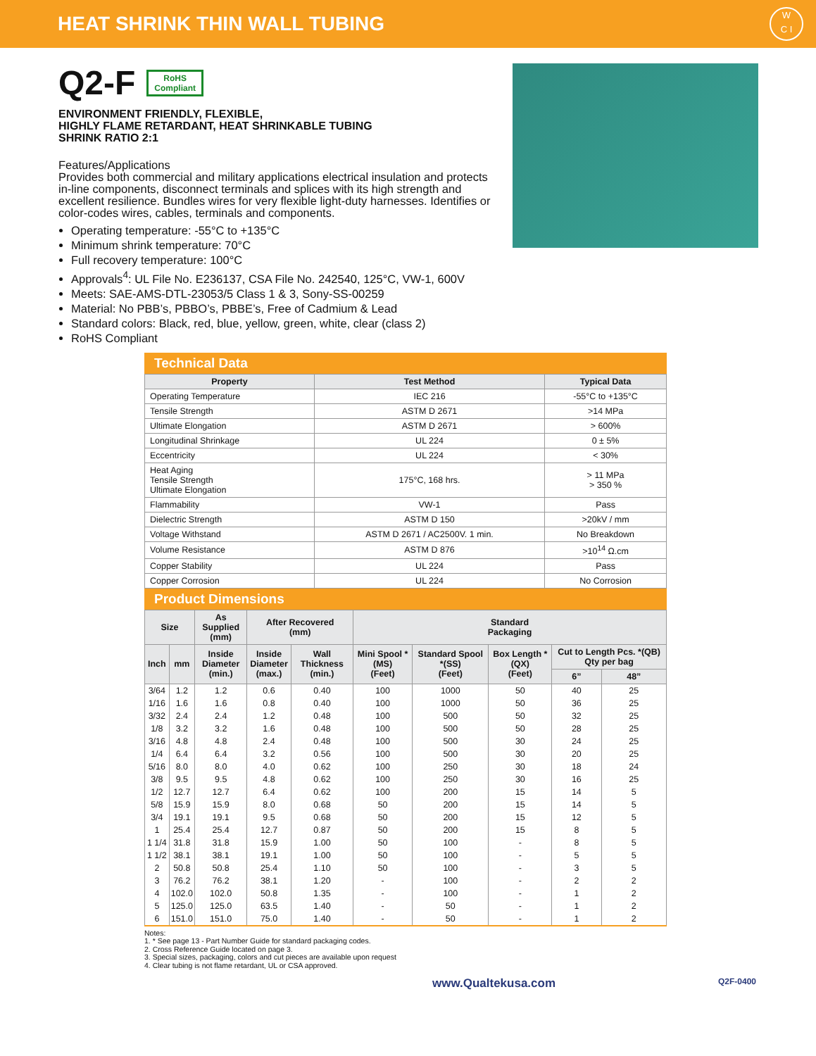HEAT SHRINK THIN WALL TUBING
W
C I
Q2-F RoHS
Compliant
ENVIRONMENT FRIENDLY, FLEXIBLE,
HIGHLY FLAME RETARDANT, HEAT SHRINKABLE TUBING
SHRINK RATIO 2:1
Features/Applications
Provides both commercial and military applications electrical insulation and protects in-line components, disconnect terminals and splices with its high strength and excellent resilience. Bundles wires for very flexible light-duty harnesses. Identifies or color-codes wires, cables, terminals and components.
Operating temperature: -55°C to +135°C
Minimum shrink temperature: 70°C
Full recovery temperature: 100°C
Approvals<sup>4</sup>: UL File No. E236137, CSA File No. 242540, 125°C, VW-1, 600V
Meets: SAE-AMS-DTL-23053/5 Class 1 & 3, Sony-SS-00259
Material: No PBB’s, PBBO’s, PBBE’s, Free of Cadmium & Lead
Standard colors: Black, red, blue, yellow, green, white, clear (class 2)
RoHS Compliant
Technical Data
| Property | Test Method | Typical Data |
| --- | --- | --- |
| Operating Temperature | IEC 216 | -55°C to +135°C |
| Tensile Strength | ASTM D 2671 | >14 MPa |
| Ultimate Elongation | ASTM D 2671 | > 600% |
| Longitudinal Shrinkage | UL 224 | 0 ± 5% |
| Eccentricity | UL 224 | < 30% |
| Heat Aging Tensile Strength Ultimate Elongation | 175°C, 168 hrs. | > 11 MPa > 350 % |
| Flammability | VW-1 | Pass |
| Dielectric Strength | ASTM D 150 | >20kV / mm |
| Voltage Withstand | ASTM D 2671 / AC2500V. 1 min. | No Breakdown |
| Volume Resistance | ASTM D 876 | >10<sup>14</sup> Ω.cm |
| Copper Stability | UL 224 | Pass |
| Copper Corrosion | UL 224 | No Corrosion |
Product Dimensions
| Size | | As Supplied (mm) | After Recovered (mm) | | Standard Packaging | | | | |
| --- | --- | --- | --- | --- | --- | --- | --- | --- | --- |
| Inch | mm | Inside Diameter (min.) | Inside Diameter (max.) | Wall Thickness (min.) | Mini Spool *(MS) (Feet) | Standard Spool *(SS) (Feet) | Box Length *(QX) (Feet) | Cut to Length Pcs. *(QB) Qty per bag | |
| | | | | | | | | 6” | 48” |
| 3/64 | 1.2 | 1.2 | 0.6 | 0.40 | 100 | 1000 | 50 | 40 | 25 |
| 1/16 | 1.6 | 1.6 | 0.8 | 0.40 | 100 | 1000 | 50 | 36 | 25 |
| 3/32 | 2.4 | 2.4 | 1.2 | 0.48 | 100 | 500 | 50 | 32 | 25 |
| 1/8 | 3.2 | 3.2 | 1.6 | 0.48 | 100 | 500 | 50 | 28 | 25 |
| 3/16 | 4.8 | 4.8 | 2.4 | 0.48 | 100 | 500 | 30 | 24 | 25 |
| 1/4 | 6.4 | 6.4 | 3.2 | 0.56 | 100 | 500 | 30 | 20 | 25 |
| 5/16 | 8.0 | 8.0 | 4.0 | 0.62 | 100 | 250 | 30 | 18 | 24 |
| 3/8 | 9.5 | 9.5 | 4.8 | 0.62 | 100 | 250 | 30 | 16 | 25 |
| 1/2 | 12.7 | 12.7 | 6.4 | 0.62 | 100 | 200 | 15 | 14 | 5 |
| 5/8 | 15.9 | 15.9 | 8.0 | 0.68 | 50 | 200 | 15 | 14 | 5 |
| 3/4 | 19.1 | 19.1 | 9.5 | 0.68 | 50 | 200 | 15 | 12 | 5 |
| 1 | 25.4 | 25.4 | 12.7 | 0.87 | 50 | 200 | 15 | 8 | 5 |
| 1 1/4 | 31.8 | 31.8 | 15.9 | 1.00 | 50 | 100 | - | 8 | 5 |
| 1 1/2 | 38.1 | 38.1 | 19.1 | 1.00 | 50 | 100 | - | 5 | 5 |
| 2 | 50.8 | 50.8 | 25.4 | 1.10 | 50 | 100 | - | 3 | 5 |
| 3 | 76.2 | 76.2 | 38.1 | 1.20 | - | 100 | - | 2 | 2 |
| 4 | 102.0 | 102.0 | 50.8 | 1.35 | - | 100 | - | 1 | 2 |
| 5 | 125.0 | 125.0 | 63.5 | 1.40 | - | 50 | - | 1 | 2 |
| 6 | 151.0 | 151.0 | 75.0 | 1.40 | - | 50 | - | 1 | 2 |
Notes:
1. * See page 13 - Part Number Guide for standard packaging codes.
2. Cross Reference Guide located on page 3.
3. Special sizes, packaging, colors and cut pieces are available upon request
4. Clear tubing is not flame retardant, UL or CSA approved.
www.Qualtekusa.com Q2F-0400